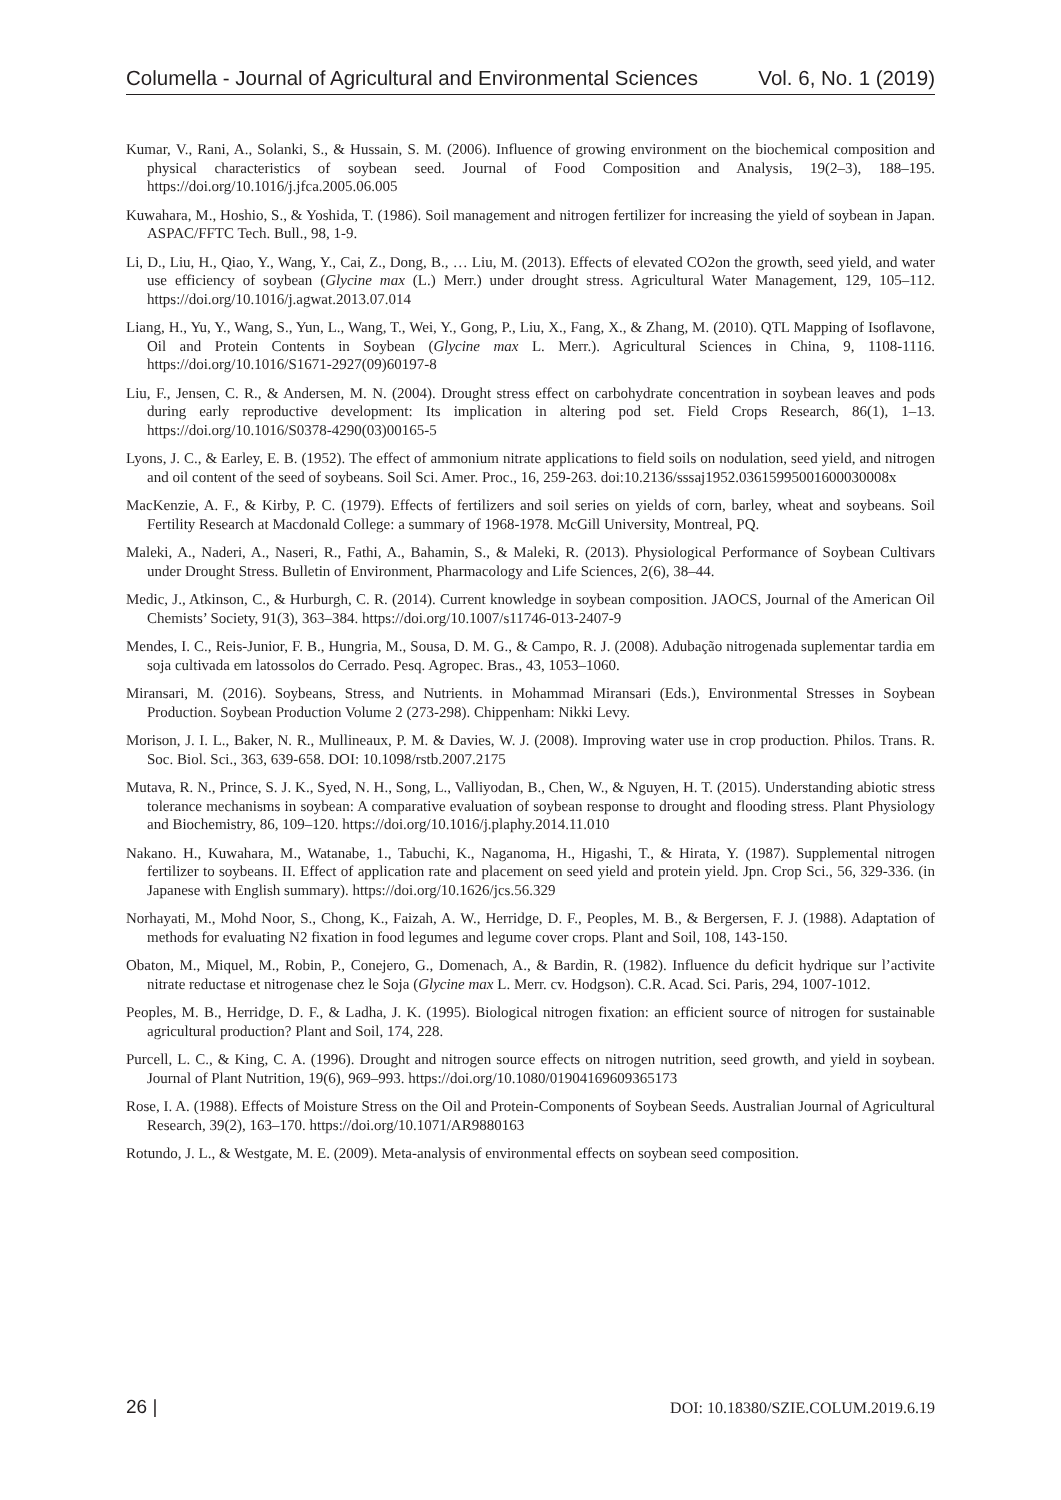Columella - Journal of Agricultural and Environmental Sciences Vol. 6, No. 1 (2019)
Kumar, V., Rani, A., Solanki, S., & Hussain, S. M. (2006). Influence of growing environment on the biochemical composition and physical characteristics of soybean seed. Journal of Food Composition and Analysis, 19(2–3), 188–195. https://doi.org/10.1016/j.jfca.2005.06.005
Kuwahara, M., Hoshio, S., & Yoshida, T. (1986). Soil management and nitrogen fertilizer for increasing the yield of soybean in Japan. ASPAC/FFTC Tech. Bull., 98, 1-9.
Li, D., Liu, H., Qiao, Y., Wang, Y., Cai, Z., Dong, B., … Liu, M. (2013). Effects of elevated CO2on the growth, seed yield, and water use efficiency of soybean (Glycine max (L.) Merr.) under drought stress. Agricultural Water Management, 129, 105–112. https://doi.org/10.1016/j.agwat.2013.07.014
Liang, H., Yu, Y., Wang, S., Yun, L., Wang, T., Wei, Y., Gong, P., Liu, X., Fang, X., & Zhang, M. (2010). QTL Mapping of Isoflavone, Oil and Protein Contents in Soybean (Glycine max L. Merr.). Agricultural Sciences in China, 9, 1108-1116. https://doi.org/10.1016/S1671-2927(09)60197-8
Liu, F., Jensen, C. R., & Andersen, M. N. (2004). Drought stress effect on carbohydrate concentration in soybean leaves and pods during early reproductive development: Its implication in altering pod set. Field Crops Research, 86(1), 1–13. https://doi.org/10.1016/S0378-4290(03)00165-5
Lyons, J. C., & Earley, E. B. (1952). The effect of ammonium nitrate applications to field soils on nodulation, seed yield, and nitrogen and oil content of the seed of soybeans. Soil Sci. Amer. Proc., 16, 259-263. doi:10.2136/sssaj1952.03615995001600030008x
MacKenzie, A. F., & Kirby, P. C. (1979). Effects of fertilizers and soil series on yields of corn, barley, wheat and soybeans. Soil Fertility Research at Macdonald College: a summary of 1968-1978. McGill University, Montreal, PQ.
Maleki, A., Naderi, A., Naseri, R., Fathi, A., Bahamin, S., & Maleki, R. (2013). Physiological Performance of Soybean Cultivars under Drought Stress. Bulletin of Environment, Pharmacology and Life Sciences, 2(6), 38–44.
Medic, J., Atkinson, C., & Hurburgh, C. R. (2014). Current knowledge in soybean composition. JAOCS, Journal of the American Oil Chemists’ Society, 91(3), 363–384. https://doi.org/10.1007/s11746-013-2407-9
Mendes, I. C., Reis-Junior, F. B., Hungria, M., Sousa, D. M. G., & Campo, R. J. (2008). Adubação nitrogenada suplementar tardia em soja cultivada em latossolos do Cerrado. Pesq. Agropec. Bras., 43, 1053–1060.
Miransari, M. (2016). Soybeans, Stress, and Nutrients. in Mohammad Miransari (Eds.), Environmental Stresses in Soybean Production. Soybean Production Volume 2 (273-298). Chippenham: Nikki Levy.
Morison, J. I. L., Baker, N. R., Mullineaux, P. M. & Davies, W. J. (2008). Improving water use in crop production. Philos. Trans. R. Soc. Biol. Sci., 363, 639-658. DOI: 10.1098/rstb.2007.2175
Mutava, R. N., Prince, S. J. K., Syed, N. H., Song, L., Valliyodan, B., Chen, W., & Nguyen, H. T. (2015). Understanding abiotic stress tolerance mechanisms in soybean: A comparative evaluation of soybean response to drought and flooding stress. Plant Physiology and Biochemistry, 86, 109–120. https://doi.org/10.1016/j.plaphy.2014.11.010
Nakano. H., Kuwahara, M., Watanabe, 1., Tabuchi, K., Naganoma, H., Higashi, T., & Hirata, Y. (1987). Supplemental nitrogen fertilizer to soybeans. II. Effect of application rate and placement on seed yield and protein yield. Jpn. Crop Sci., 56, 329-336. (in Japanese with English summary). https://doi.org/10.1626/jcs.56.329
Norhayati, M., Mohd Noor, S., Chong, K., Faizah, A. W., Herridge, D. F., Peoples, M. B., & Bergersen, F. J. (1988). Adaptation of methods for evaluating N2 fixation in food legumes and legume cover crops. Plant and Soil, 108, 143-150.
Obaton, M., Miquel, M., Robin, P., Conejero, G., Domenach, A., & Bardin, R. (1982). Influence du deficit hydrique sur l’activite nitrate reductase et nitrogenase chez le Soja (Glycine max L. Merr. cv. Hodgson). C.R. Acad. Sci. Paris, 294, 1007-1012.
Peoples, M. B., Herridge, D. F., & Ladha, J. K. (1995). Biological nitrogen fixation: an efficient source of nitrogen for sustainable agricultural production? Plant and Soil, 174, 228.
Purcell, L. C., & King, C. A. (1996). Drought and nitrogen source effects on nitrogen nutrition, seed growth, and yield in soybean. Journal of Plant Nutrition, 19(6), 969–993. https://doi.org/10.1080/01904169609365173
Rose, I. A. (1988). Effects of Moisture Stress on the Oil and Protein-Components of Soybean Seeds. Australian Journal of Agricultural Research, 39(2), 163–170. https://doi.org/10.1071/AR9880163
Rotundo, J. L., & Westgate, M. E. (2009). Meta-analysis of environmental effects on soybean seed composition.
26 | DOI: 10.18380/SZIE.COLUM.2019.6.19